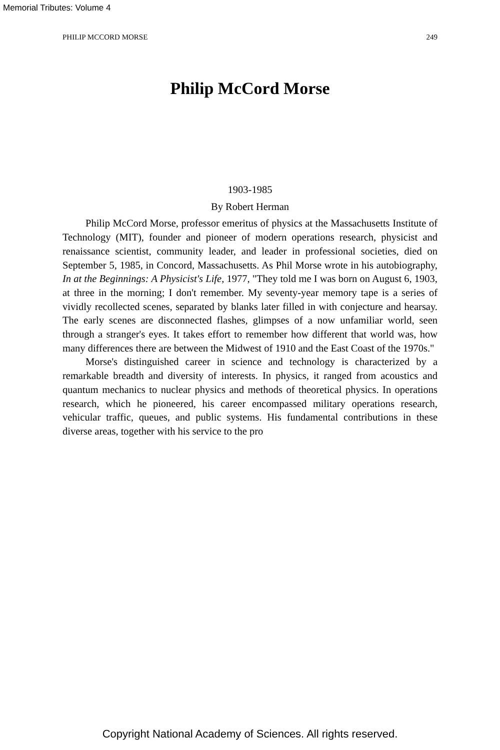Memorial Tributes: Volume 4
PHILIP MCCORD MORSE 249
Philip McCord Morse
1903-1985
By Robert Herman
Philip McCord Morse, professor emeritus of physics at the Massachusetts Institute of Technology (MIT), founder and pioneer of modern operations research, physicist and renaissance scientist, community leader, and leader in professional societies, died on September 5, 1985, in Concord, Massachusetts. As Phil Morse wrote in his autobiography, In at the Beginnings: A Physicist's Life, 1977, "They told me I was born on August 6, 1903, at three in the morning; I don't remember. My seventy-year memory tape is a series of vividly recollected scenes, separated by blanks later filled in with conjecture and hearsay. The early scenes are disconnected flashes, glimpses of a now unfamiliar world, seen through a stranger's eyes. It takes effort to remember how different that world was, how many differences there are between the Midwest of 1910 and the East Coast of the 1970s."
Morse's distinguished career in science and technology is characterized by a remarkable breadth and diversity of interests. In physics, it ranged from acoustics and quantum mechanics to nuclear physics and methods of theoretical physics. In operations research, which he pioneered, his career encompassed military operations research, vehicular traffic, queues, and public systems. His fundamental contributions in these diverse areas, together with his service to the pro
Copyright National Academy of Sciences. All rights reserved.